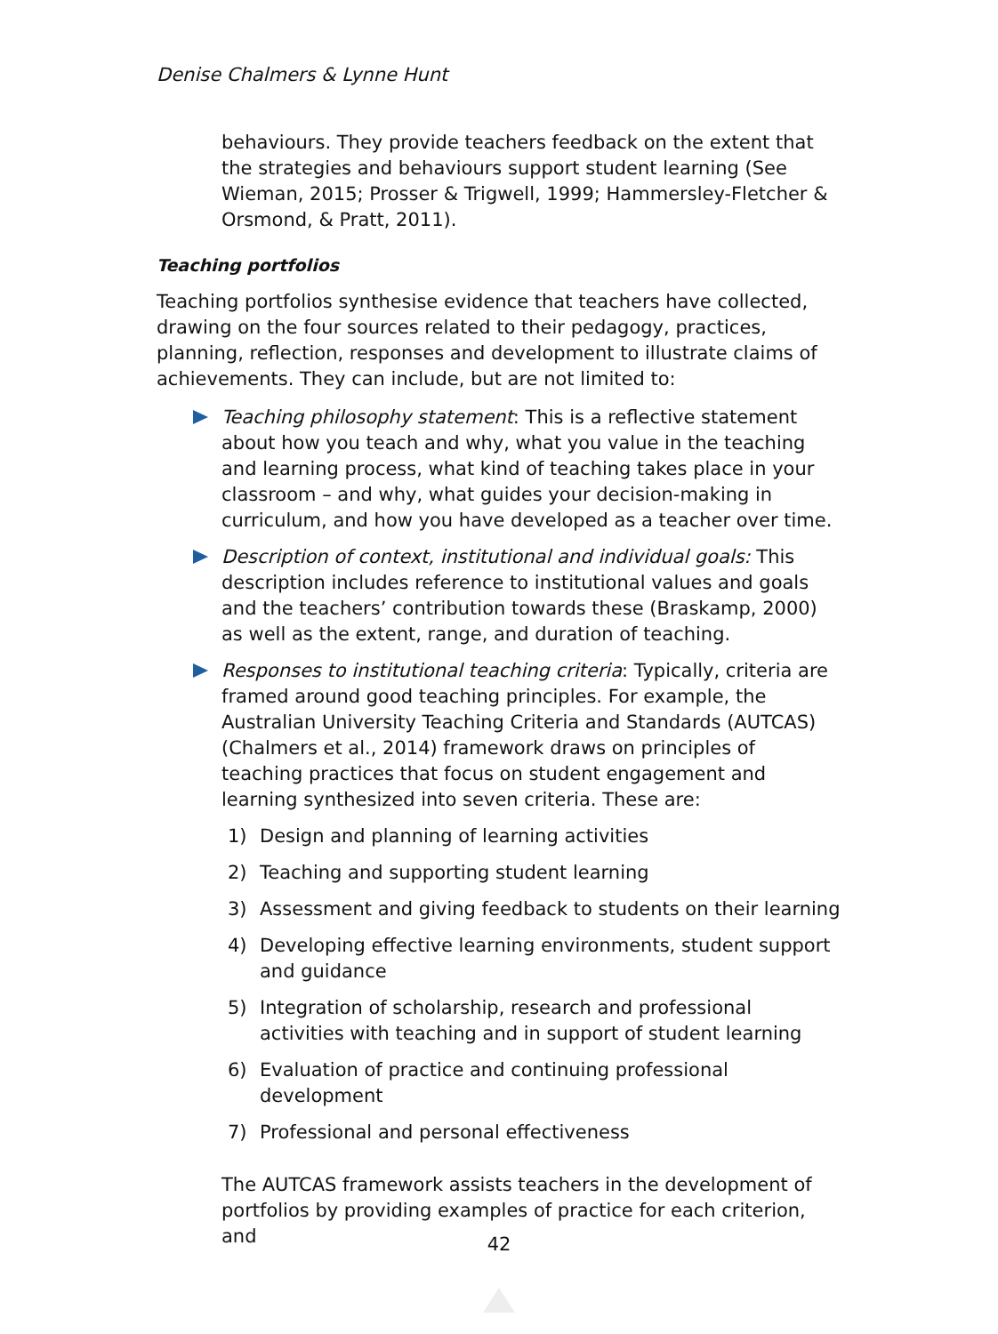Denise Chalmers & Lynne Hunt
behaviours. They provide teachers feedback on the extent that the strategies and behaviours support student learning (See Wieman, 2015; Prosser & Trigwell, 1999; Hammersley-Fletcher & Orsmond, & Pratt, 2011).
Teaching portfolios
Teaching portfolios synthesise evidence that teachers have collected, drawing on the four sources related to their pedagogy, practices, planning, reflection, responses and development to illustrate claims of achievements. They can include, but are not limited to:
Teaching philosophy statement: This is a reflective statement about how you teach and why, what you value in the teaching and learning process, what kind of teaching takes place in your classroom – and why, what guides your decision-making in curriculum, and how you have developed as a teacher over time.
Description of context, institutional and individual goals: This description includes reference to institutional values and goals and the teachers’ contribution towards these (Braskamp, 2000) as well as the extent, range, and duration of teaching.
Responses to institutional teaching criteria: Typically, criteria are framed around good teaching principles. For example, the Australian University Teaching Criteria and Standards (AUTCAS) (Chalmers et al., 2014) framework draws on principles of teaching practices that focus on student engagement and learning synthesized into seven criteria. These are:
1) Design and planning of learning activities
2) Teaching and supporting student learning
3) Assessment and giving feedback to students on their learning
4) Developing effective learning environments, student support and guidance
5) Integration of scholarship, research and professional activities with teaching and in support of student learning
6) Evaluation of practice and continuing professional development
7) Professional and personal effectiveness
The AUTCAS framework assists teachers in the development of portfolios by providing examples of practice for each criterion, and
42